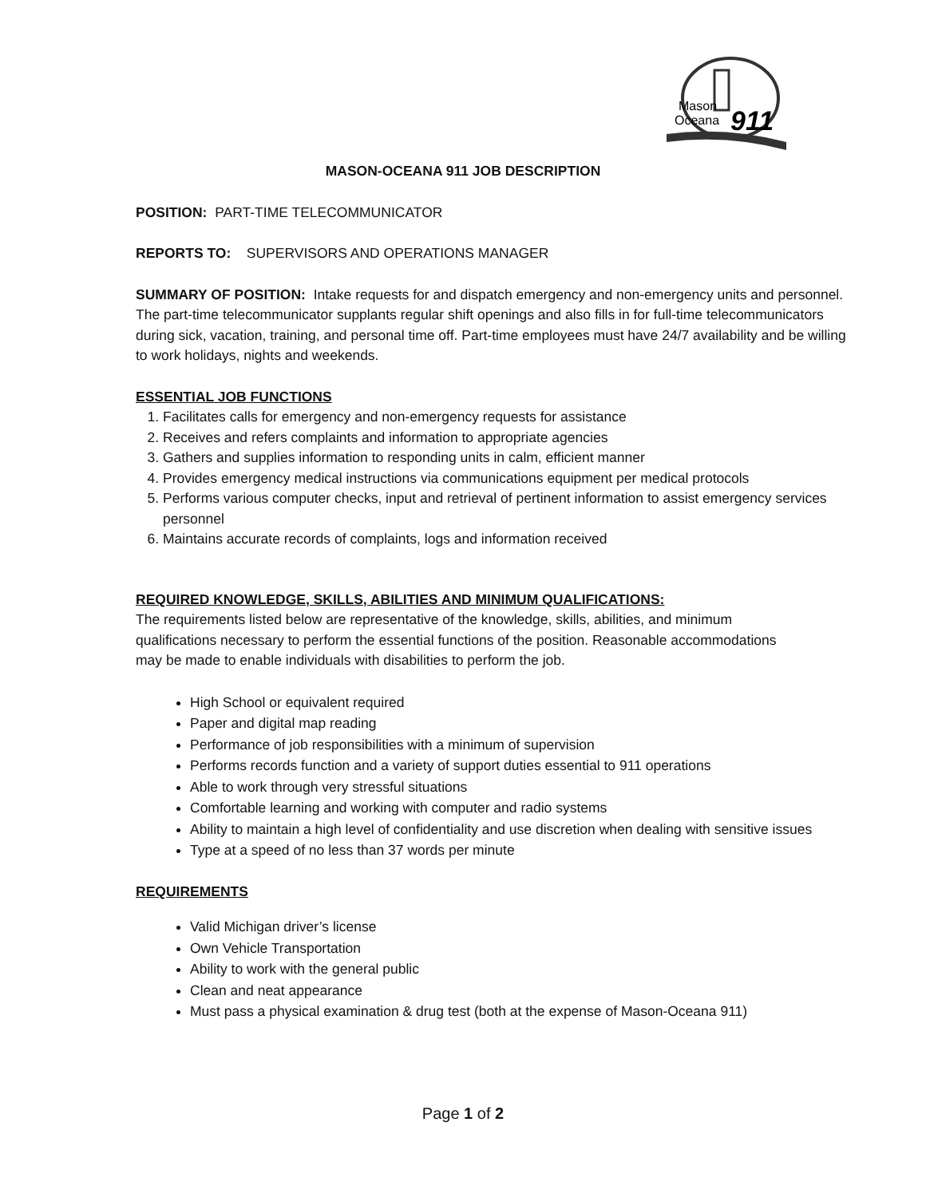Mason
Oceana
911
MASON-OCEANA 911 JOB DESCRIPTION
POSITION: PART-TIME TELECOMMUNICATOR
REPORTS TO: SUPERVISORS AND OPERATIONS MANAGER
SUMMARY OF POSITION: Intake requests for and dispatch emergency and non-emergency units and personnel. The part-time telecommunicator supplants regular shift openings and also fills in for full-time telecommunicators during sick, vacation, training, and personal time off. Part-time employees must have 24/7 availability and be willing to work holidays, nights and weekends.
ESSENTIAL JOB FUNCTIONS
1. Facilitates calls for emergency and non-emergency requests for assistance
2. Receives and refers complaints and information to appropriate agencies
3. Gathers and supplies information to responding units in calm, efficient manner
4. Provides emergency medical instructions via communications equipment per medical protocols
5. Performs various computer checks, input and retrieval of pertinent information to assist emergency services personnel
6. Maintains accurate records of complaints, logs and information received
REQUIRED KNOWLEDGE, SKILLS, ABILITIES AND MINIMUM QUALIFICATIONS:
The requirements listed below are representative of the knowledge, skills, abilities, and minimum qualifications necessary to perform the essential functions of the position. Reasonable accommodations may be made to enable individuals with disabilities to perform the job.
High School or equivalent required
Paper and digital map reading
Performance of job responsibilities with a minimum of supervision
Performs records function and a variety of support duties essential to 911 operations
Able to work through very stressful situations
Comfortable learning and working with computer and radio systems
Ability to maintain a high level of confidentiality and use discretion when dealing with sensitive issues
Type at a speed of no less than 37 words per minute
REQUIREMENTS
Valid Michigan driver’s license
Own Vehicle Transportation
Ability to work with the general public
Clean and neat appearance
Must pass a physical examination & drug test (both at the expense of Mason-Oceana 911)
Page 1 of 2